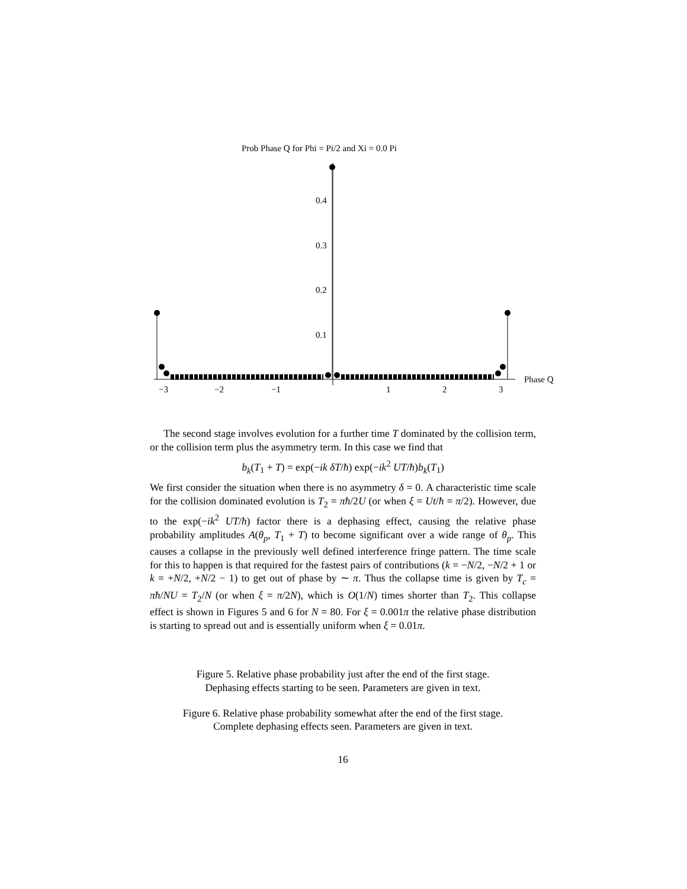Prob Phase Q for Phi = Pi/2 and Xi = 0.0 Pi
Phase Q
−3
−2
−1
1
2
3
0.4
0.3
0.2
0.1
The second stage involves evolution for a further time T dominated by the collision term, or the collision term plus the asymmetry term. In this case we find that
b<sub>k</sub>(T<sub>1</sub> + T) = exp(−ik δT/ħ) exp(−ik<sup>2</sup> UT/ħ)b<sub>k</sub>(T<sub>1</sub>)
We first consider the situation when there is no asymmetry δ = 0. A characteristic time scale for the collision dominated evolution is T<sub>2</sub> = πħ/2U (or when ξ = Ut/ħ = π/2). However, due to the exp(−ik<sup>2</sup> UT/ħ) factor there is a dephasing effect, causing the relative phase probability amplitudes A(θ<sub>p</sub>, T<sub>1</sub> + T) to become significant over a wide range of θ<sub>p</sub>. This causes a collapse in the previously well defined interference fringe pattern. The time scale for this to happen is that required for the fastest pairs of contributions (k = −N/2, −N/2 + 1 or k = +N/2, +N/2 − 1) to get out of phase by ∼ π. Thus the collapse time is given by T<sub>c</sub> = πħ/NU = T<sub>2</sub>/N (or when ξ = π/2N), which is O(1/N) times shorter than T<sub>2</sub>. This collapse effect is shown in Figures 5 and 6 for N = 80. For ξ = 0.001π the relative phase distribution is starting to spread out and is essentially uniform when ξ = 0.01π.
Figure 5. Relative phase probability just after the end of the first stage.
Dephasing effects starting to be seen. Parameters are given in text.
Figure 6. Relative phase probability somewhat after the end of the first stage.
Complete dephasing effects seen. Parameters are given in text.
16